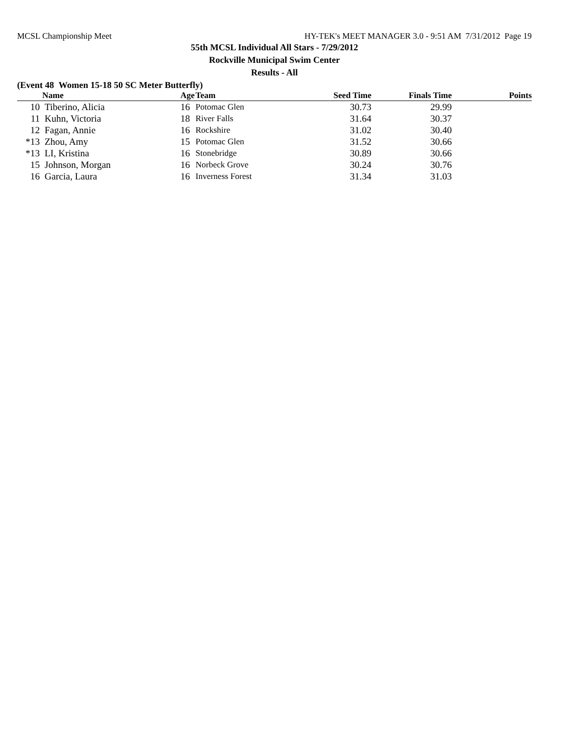MCSL Championship Meet HY-TEK's MEET MANAGER 3.0 - 9:51 AM 7/31/2012 Page 19
55th MCSL Individual All Stars - 7/29/2012
Rockville Municipal Swim Center
Results - All
(Event 48 Women 15-18 50 SC Meter Butterfly)
| | Name | Age | Team | Seed Time | Finals Time | Points |
| --- | --- | --- | --- | --- | --- | --- |
| 10 | Tiberino, Alicia | 16 | Potomac Glen | 30.73 | 29.99 | |
| 11 | Kuhn, Victoria | 18 | River Falls | 31.64 | 30.37 | |
| 12 | Fagan, Annie | 16 | Rockshire | 31.02 | 30.40 | |
| *13 | Zhou, Amy | 15 | Potomac Glen | 31.52 | 30.66 | |
| *13 | LI, Kristina | 16 | Stonebridge | 30.89 | 30.66 | |
| 15 | Johnson, Morgan | 16 | Norbeck Grove | 30.24 | 30.76 | |
| 16 | Garcia, Laura | 16 | Inverness Forest | 31.34 | 31.03 | |